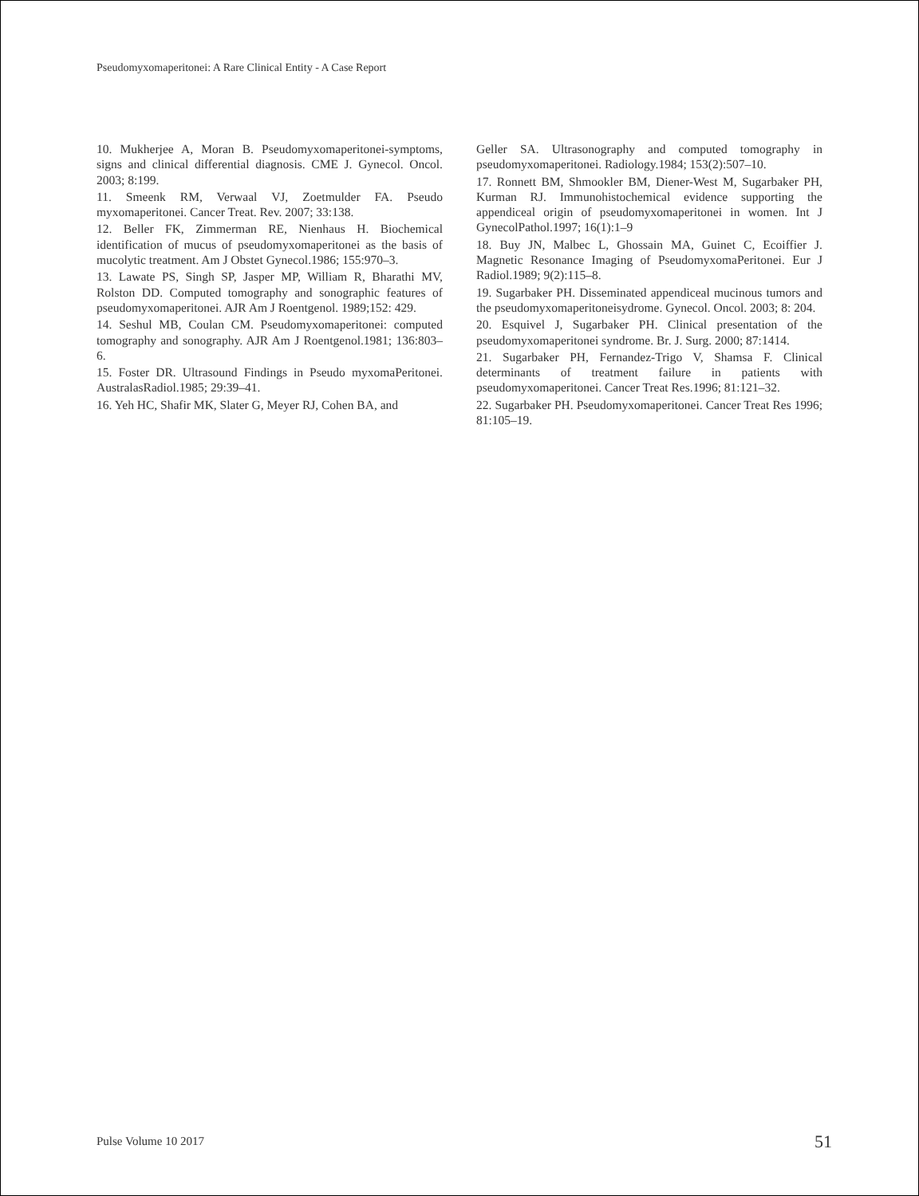Pseudomyxomaperitonei: A Rare Clinical Entity - A Case Report
10. Mukherjee A, Moran B. Pseudomyxomaperitonei-symptoms, signs and clinical differential diagnosis. CME J. Gynecol. Oncol. 2003; 8:199.
11. Smeenk RM, Verwaal VJ, Zoetmulder FA. Pseudo myxomaperitonei. Cancer Treat. Rev. 2007; 33:138.
12. Beller FK, Zimmerman RE, Nienhaus H. Biochemical identification of mucus of pseudomyxomaperitonei as the basis of mucolytic treatment. Am J Obstet Gynecol.1986; 155:970–3.
13. Lawate PS, Singh SP, Jasper MP, William R, Bharathi MV, Rolston DD. Computed tomography and sonographic features of pseudomyxomaperitonei. AJR Am J Roentgenol. 1989;152: 429.
14. Seshul MB, Coulan CM. Pseudomyxomaperitonei: computed tomography and sonography. AJR Am J Roentgenol.1981; 136:803–6.
15. Foster DR. Ultrasound Findings in Pseudo myxomaPeritonei. AustralasRadiol.1985; 29:39–41.
16. Yeh HC, Shafir MK, Slater G, Meyer RJ, Cohen BA, and
Geller SA. Ultrasonography and computed tomography in pseudomyxomaperitonei. Radiology.1984; 153(2):507–10.
17. Ronnett BM, Shmookler BM, Diener-West M, Sugarbaker PH, Kurman RJ. Immunohistochemical evidence supporting the appendiceal origin of pseudomyxomaperitonei in women. Int J GynecolPathol.1997; 16(1):1–9
18. Buy JN, Malbec L, Ghossain MA, Guinet C, Ecoiffier J. Magnetic Resonance Imaging of PseudomyxomaPeritonei. Eur J Radiol.1989; 9(2):115–8.
19. Sugarbaker PH. Disseminated appendiceal mucinous tumors and the pseudomyxomaperitoneisydrome. Gynecol. Oncol. 2003; 8: 204.
20. Esquivel J, Sugarbaker PH. Clinical presentation of the pseudomyxomaperitonei syndrome. Br. J. Surg. 2000; 87:1414.
21. Sugarbaker PH, Fernandez-Trigo V, Shamsa F. Clinical determinants of treatment failure in patients with pseudomyxomaperitonei. Cancer Treat Res.1996; 81:121–32.
22. Sugarbaker PH. Pseudomyxomaperitonei. Cancer Treat Res 1996; 81:105–19.
Pulse Volume 10 2017 51